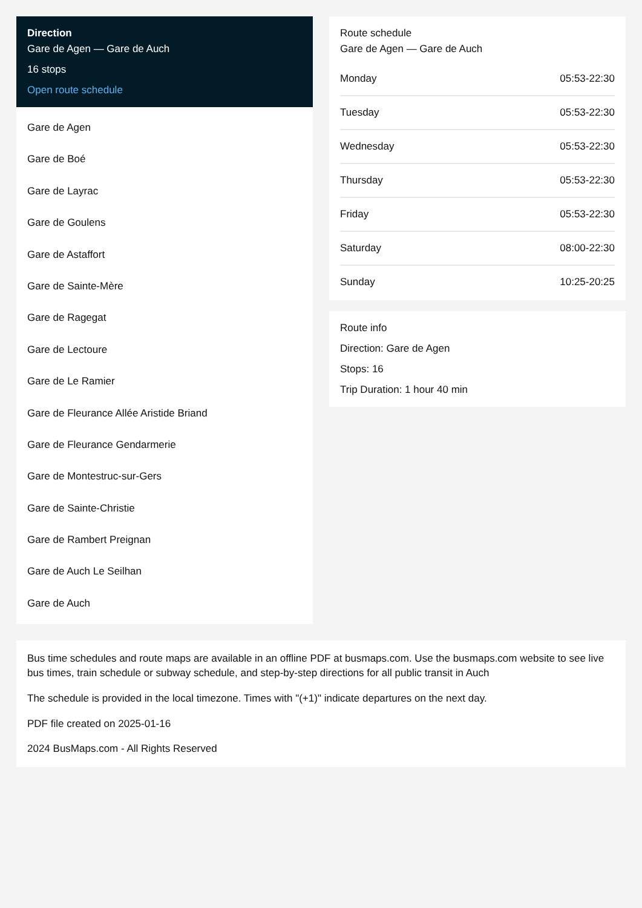Direction
Gare de Agen — Gare de Auch
16 stops
Open route schedule
Gare de Agen
Gare de Boé
Gare de Layrac
Gare de Goulens
Gare de Astaffort
Gare de Sainte-Mère
Gare de Ragegat
Gare de Lectoure
Gare de Le Ramier
Gare de Fleurance Allée Aristide Briand
Gare de Fleurance Gendarmerie
Gare de Montestruc-sur-Gers
Gare de Sainte-Christie
Gare de Rambert Preignan
Gare de Auch Le Seilhan
Gare de Auch
Route schedule
Gare de Agen — Gare de Auch
| Monday | 05:53-22:30 |
| Tuesday | 05:53-22:30 |
| Wednesday | 05:53-22:30 |
| Thursday | 05:53-22:30 |
| Friday | 05:53-22:30 |
| Saturday | 08:00-22:30 |
| Sunday | 10:25-20:25 |
Route info
Direction: Gare de Agen
Stops: 16
Trip Duration: 1 hour 40 min
Bus time schedules and route maps are available in an offline PDF at busmaps.com. Use the busmaps.com website to see live bus times, train schedule or subway schedule, and step-by-step directions for all public transit in Auch
The schedule is provided in the local timezone. Times with "(+1)" indicate departures on the next day.
PDF file created on 2025-01-16
2024 BusMaps.com - All Rights Reserved